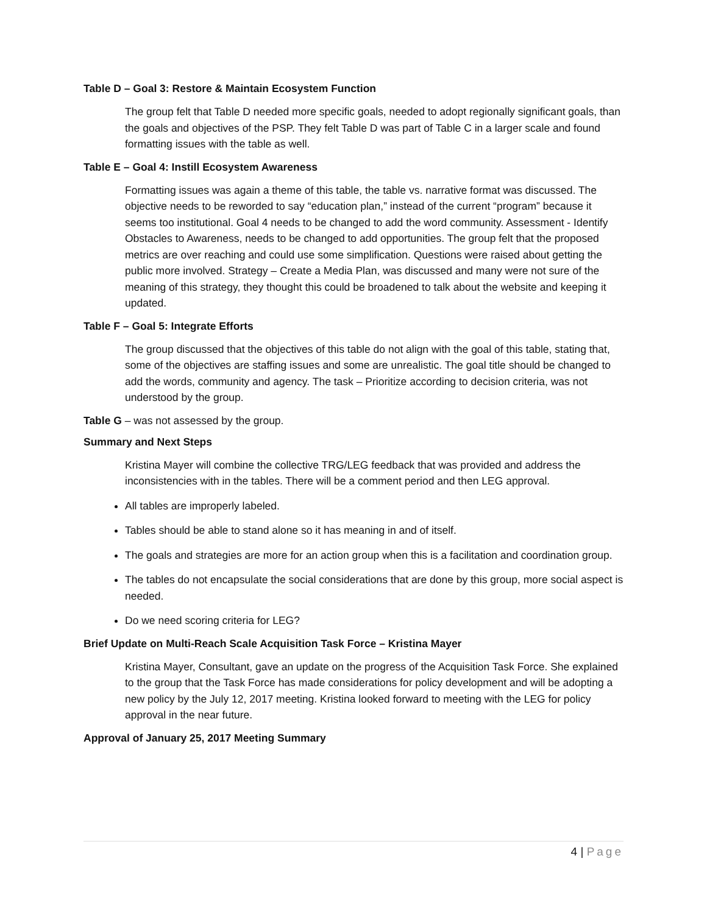Table D – Goal 3: Restore & Maintain Ecosystem Function
The group felt that Table D needed more specific goals, needed to adopt regionally significant goals, than the goals and objectives of the PSP. They felt Table D was part of Table C in a larger scale and found formatting issues with the table as well.
Table E – Goal 4: Instill Ecosystem Awareness
Formatting issues was again a theme of this table, the table vs. narrative format was discussed. The objective needs to be reworded to say “education plan,” instead of the current “program” because it seems too institutional. Goal 4 needs to be changed to add the word community. Assessment - Identify Obstacles to Awareness, needs to be changed to add opportunities. The group felt that the proposed metrics are over reaching and could use some simplification. Questions were raised about getting the public more involved. Strategy – Create a Media Plan, was discussed and many were not sure of the meaning of this strategy, they thought this could be broadened to talk about the website and keeping it updated.
Table F – Goal 5: Integrate Efforts
The group discussed that the objectives of this table do not align with the goal of this table, stating that, some of the objectives are staffing issues and some are unrealistic. The goal title should be changed to add the words, community and agency. The task – Prioritize according to decision criteria, was not understood by the group.
Table G – was not assessed by the group.
Summary and Next Steps
Kristina Mayer will combine the collective TRG/LEG feedback that was provided and address the inconsistencies with in the tables. There will be a comment period and then LEG approval.
All tables are improperly labeled.
Tables should be able to stand alone so it has meaning in and of itself.
The goals and strategies are more for an action group when this is a facilitation and coordination group.
The tables do not encapsulate the social considerations that are done by this group, more social aspect is needed.
Do we need scoring criteria for LEG?
Brief Update on Multi-Reach Scale Acquisition Task Force – Kristina Mayer
Kristina Mayer, Consultant, gave an update on the progress of the Acquisition Task Force. She explained to the group that the Task Force has made considerations for policy development and will be adopting a new policy by the July 12, 2017 meeting. Kristina looked forward to meeting with the LEG for policy approval in the near future.
Approval of January 25, 2017 Meeting Summary
4 | Page